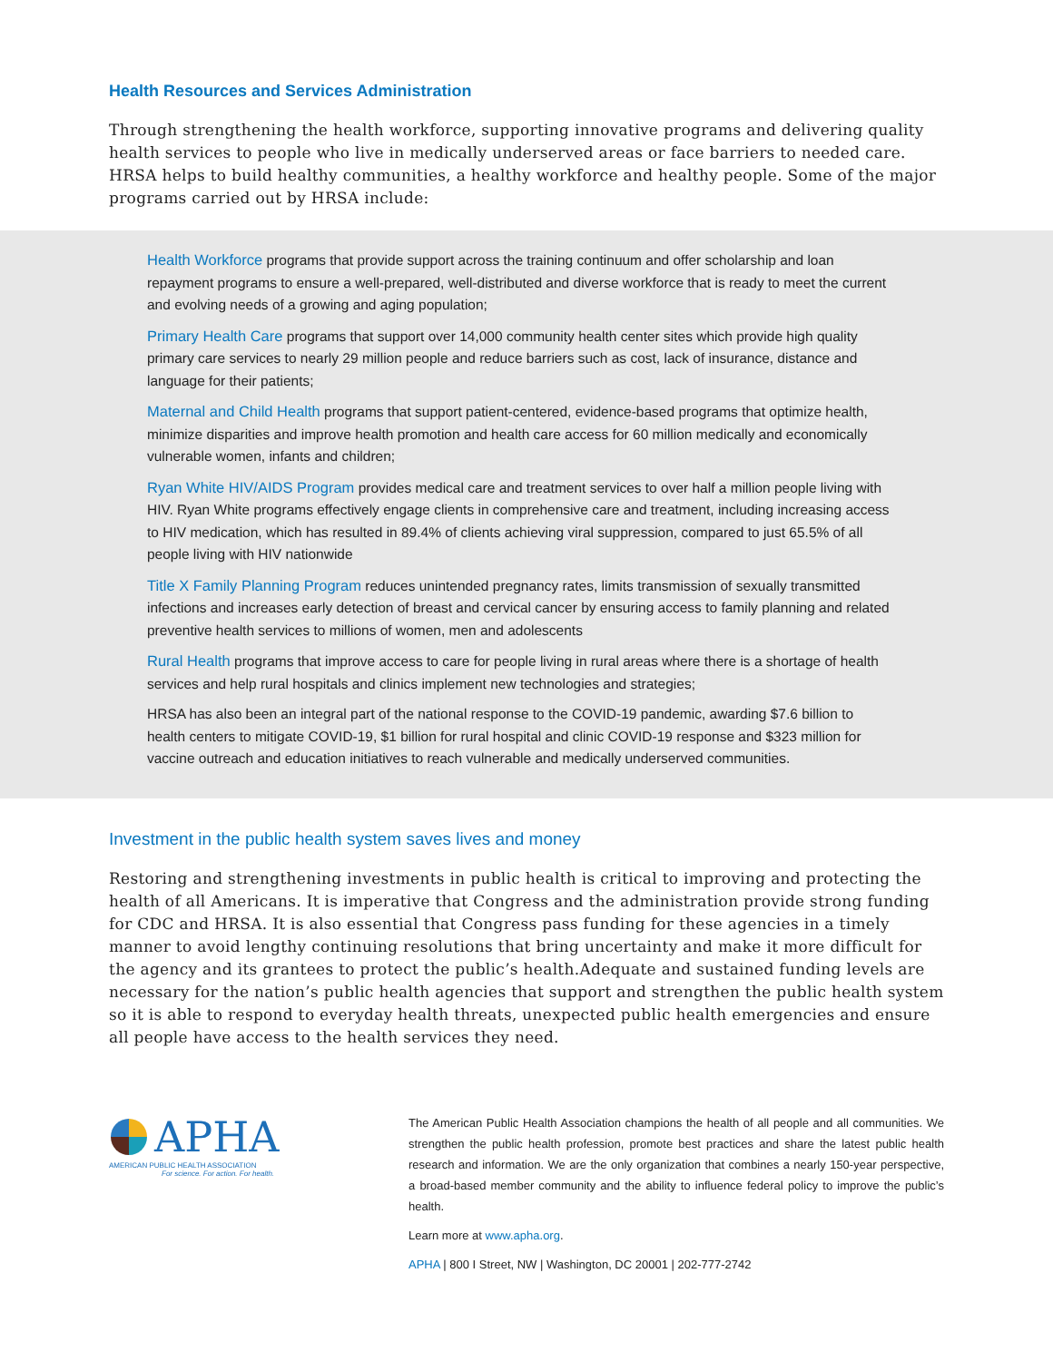Health Resources and Services Administration
Through strengthening the health workforce, supporting innovative programs and delivering quality health services to people who live in medically underserved areas or face barriers to needed care. HRSA helps to build healthy communities, a healthy workforce and healthy people. Some of the major programs carried out by HRSA include:
Health Workforce programs that provide support across the training continuum and offer scholarship and loan repayment programs to ensure a well-prepared, well-distributed and diverse workforce that is ready to meet the current and evolving needs of a growing and aging population;
Primary Health Care programs that support over 14,000 community health center sites which provide high quality primary care services to nearly 29 million people and reduce barriers such as cost, lack of insurance, distance and language for their patients;
Maternal and Child Health programs that support patient-centered, evidence-based programs that optimize health, minimize disparities and improve health promotion and health care access for 60 million medically and economically vulnerable women, infants and children;
Ryan White HIV/AIDS Program provides medical care and treatment services to over half a million people living with HIV. Ryan White programs effectively engage clients in comprehensive care and treatment, including increasing access to HIV medication, which has resulted in 89.4% of clients achieving viral suppression, compared to just 65.5% of all people living with HIV nationwide
Title X Family Planning Program reduces unintended pregnancy rates, limits transmission of sexually transmitted infections and increases early detection of breast and cervical cancer by ensuring access to family planning and related preventive health services to millions of women, men and adolescents
Rural Health programs that improve access to care for people living in rural areas where there is a shortage of health services and help rural hospitals and clinics implement new technologies and strategies;
HRSA has also been an integral part of the national response to the COVID-19 pandemic, awarding $7.6 billion to health centers to mitigate COVID-19, $1 billion for rural hospital and clinic COVID-19 response and $323 million for vaccine outreach and education initiatives to reach vulnerable and medically underserved communities.
Investment in the public health system saves lives and money
Restoring and strengthening investments in public health is critical to improving and protecting the health of all Americans. It is imperative that Congress and the administration provide strong funding for CDC and HRSA. It is also essential that Congress pass funding for these agencies in a timely manner to avoid lengthy continuing resolutions that bring uncertainty and make it more difficult for the agency and its grantees to protect the public’s health.Adequate and sustained funding levels are necessary for the nation’s public health agencies that support and strengthen the public health system so it is able to respond to everyday health threats, unexpected public health emergencies and ensure all people have access to the health services they need.
APHA
AMERICAN PUBLIC HEALTH ASSOCIATION
For science. For action. For health.
The American Public Health Association champions the health of all people and all communities. We strengthen the public health profession, promote best practices and share the latest public health research and information. We are the only organization that combines a nearly 150-year perspective, a broad-based member community and the ability to influence federal policy to improve the public’s health.
Learn more at www.apha.org.
APHA | 800 I Street, NW | Washington, DC 20001 | 202-777-2742